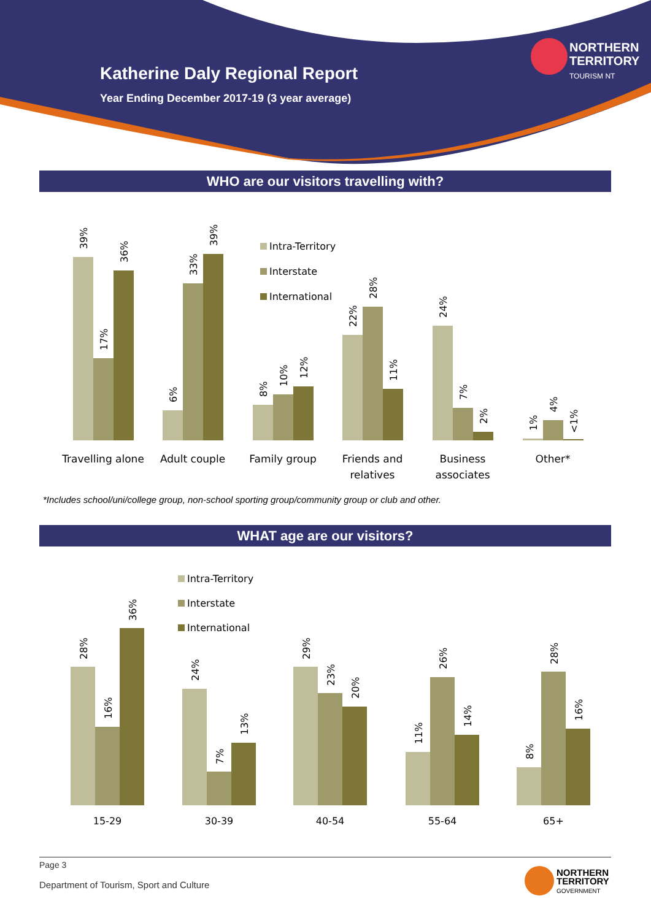Katherine Daly Regional Report
Year Ending December 2017-19 (3 year average)
NORTHERN
TERRITORY
TOURISM NT
WHO are our visitors travelling with?
Intra-Territory
Interstate
International
Travelling alone
Adult couple
Family group
Friends and
relatives
Business
associates
Other*
39%
17%
36%
6%
33%
39%
8%
10%
12%
22%
28%
11%
24%
7%
2%
1%
4%
<1%
*Includes school/uni/college group, non-school sporting group/community group or club and other.
WHAT age are our visitors?
Intra-Territory
Interstate
International
15-29
30-39
40-54
55-64
65+
28%
16%
36%
24%
7%
13%
29%
23%
20%
11%
26%
14%
8%
28%
16%
Page 3
Department of Tourism, Sport and Culture
NORTHERN
TERRITORY
GOVERNMENT